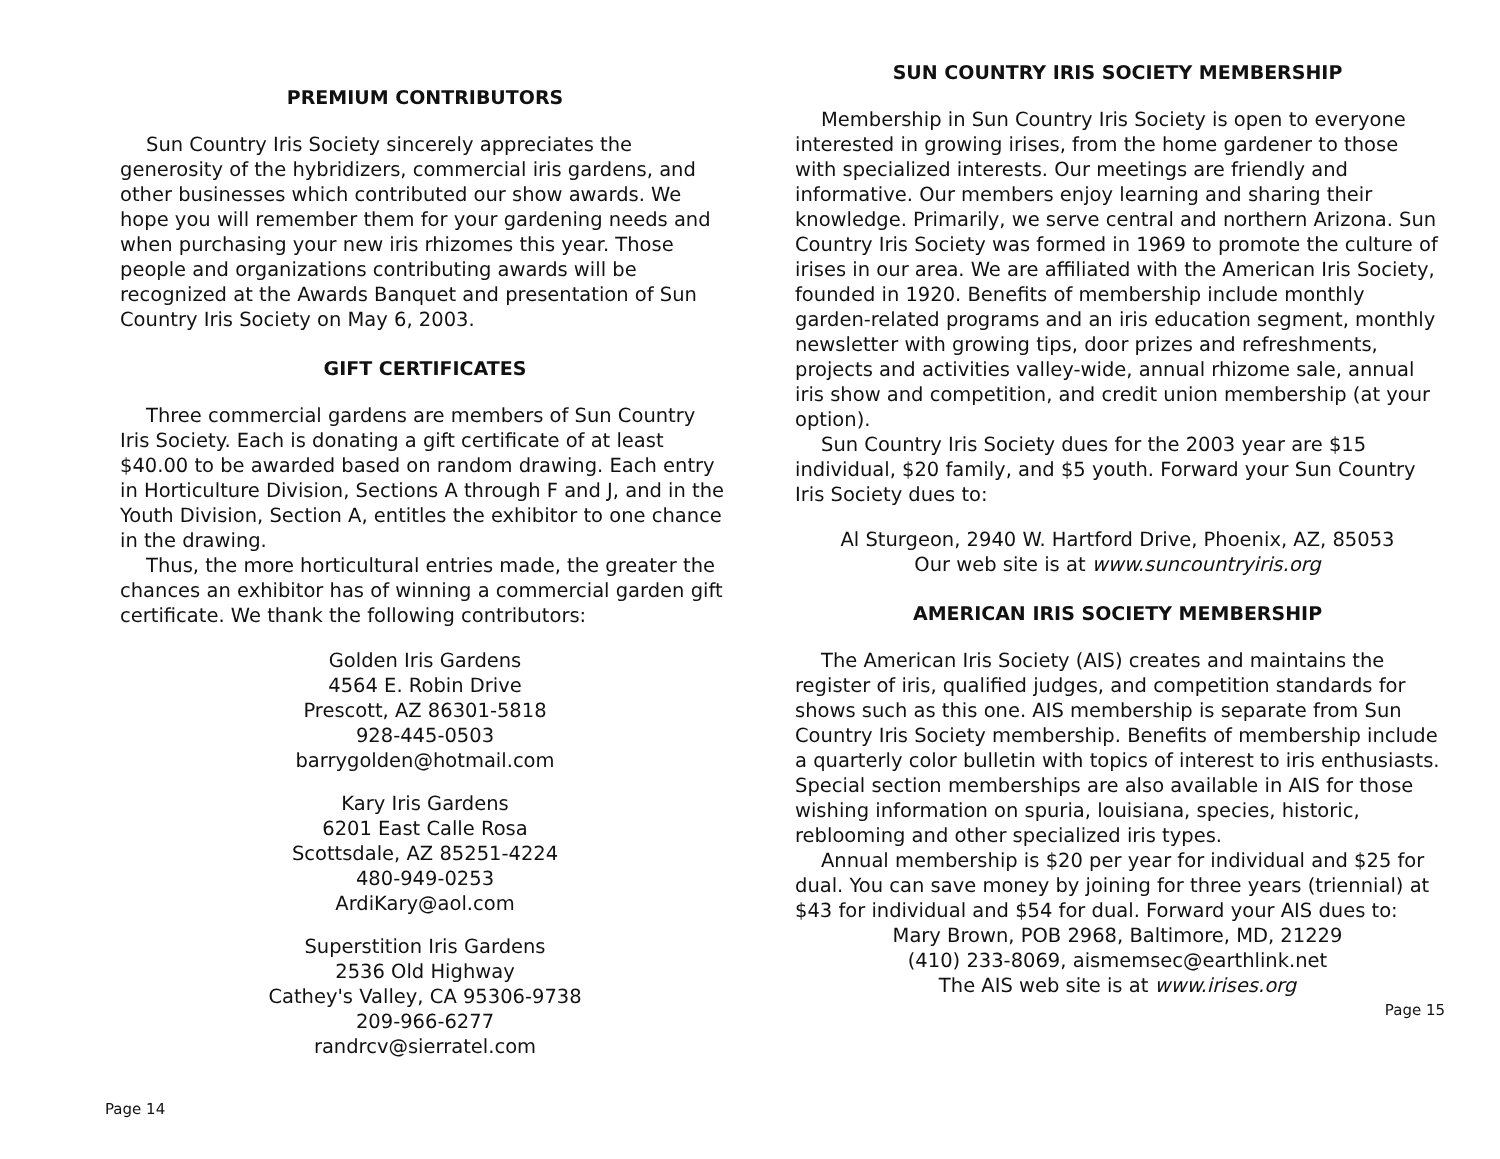PREMIUM CONTRIBUTORS
Sun Country Iris Society sincerely appreciates the generosity of the hybridizers, commercial iris gardens, and other businesses which contributed our show awards. We hope you will remember them for your gardening needs and when purchasing your new iris rhizomes this year. Those people and organizations contributing awards will be recognized at the Awards Banquet and presentation of Sun Country Iris Society on May 6, 2003.
GIFT CERTIFICATES
Three commercial gardens are members of Sun Country Iris Society. Each is donating a gift certificate of at least $40.00 to be awarded based on random drawing. Each entry in Horticulture Division, Sections A through F and J, and in the Youth Division, Section A, entitles the exhibitor to one chance in the drawing.
Thus, the more horticultural entries made, the greater the chances an exhibitor has of winning a commercial garden gift certificate. We thank the following contributors:
Golden Iris Gardens
4564 E. Robin Drive
Prescott, AZ 86301-5818
928-445-0503
barrygolden@hotmail.com
Kary Iris Gardens
6201 East Calle Rosa
Scottsdale, AZ 85251-4224
480-949-0253
ArdiKary@aol.com
Superstition Iris Gardens
2536 Old Highway
Cathey's Valley, CA 95306-9738
209-966-6277
randrcv@sierratel.com
Page 14
SUN COUNTRY IRIS SOCIETY MEMBERSHIP
Membership in Sun Country Iris Society is open to everyone interested in growing irises, from the home gardener to those with specialized interests. Our meetings are friendly and informative. Our members enjoy learning and sharing their knowledge. Primarily, we serve central and northern Arizona. Sun Country Iris Society was formed in 1969 to promote the culture of irises in our area. We are affiliated with the American Iris Society, founded in 1920. Benefits of membership include monthly garden-related programs and an iris education segment, monthly newsletter with growing tips, door prizes and refreshments, projects and activities valley-wide, annual rhizome sale, annual iris show and competition, and credit union membership (at your option).
Sun Country Iris Society dues for the 2003 year are $15 individual, $20 family, and $5 youth. Forward your Sun Country Iris Society dues to:
Al Sturgeon, 2940 W. Hartford Drive, Phoenix, AZ, 85053
Our web site is at www.suncountryiris.org
AMERICAN IRIS SOCIETY MEMBERSHIP
The American Iris Society (AIS) creates and maintains the register of iris, qualified judges, and competition standards for shows such as this one. AIS membership is separate from Sun Country Iris Society membership. Benefits of membership include a quarterly color bulletin with topics of interest to iris enthusiasts. Special section memberships are also available in AIS for those wishing information on spuria, louisiana, species, historic, reblooming and other specialized iris types.
Annual membership is $20 per year for individual and $25 for dual. You can save money by joining for three years (triennial) at $43 for individual and $54 for dual. Forward your AIS dues to:
Mary Brown, POB 2968, Baltimore, MD, 21229
(410) 233-8069, aismemsec@earthlink.net
The AIS web site is at www.irises.org
Page 15